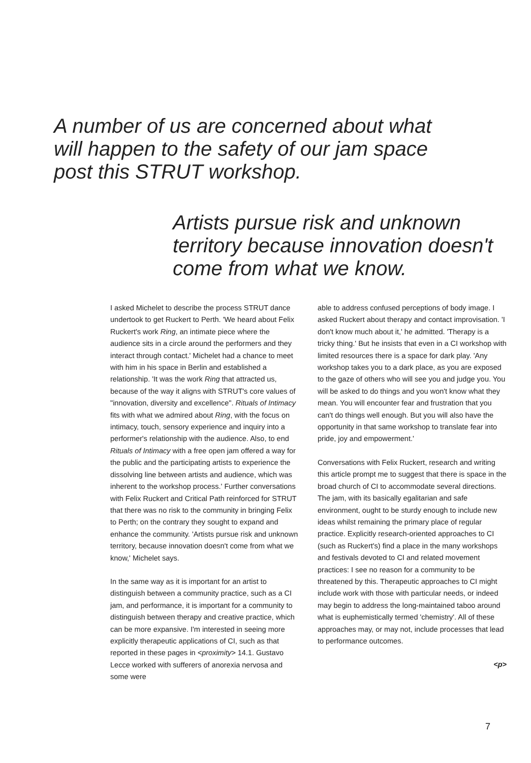A number of us are concerned about what will happen to the safety of our jam space post this STRUT workshop.
Artists pursue risk and unknown territory because innovation doesn't come from what we know.
I asked Michelet to describe the process STRUT dance undertook to get Ruckert to Perth. 'We heard about Felix Ruckert's work Ring, an intimate piece where the audience sits in a circle around the performers and they interact through contact.' Michelet had a chance to meet with him in his space in Berlin and established a relationship. 'It was the work Ring that attracted us, because of the way it aligns with STRUT's core values of "innovation, diversity and excellence". Rituals of Intimacy fits with what we admired about Ring, with the focus on intimacy, touch, sensory experience and inquiry into a performer's relationship with the audience. Also, to end Rituals of Intimacy with a free open jam offered a way for the public and the participating artists to experience the dissolving line between artists and audience, which was inherent to the workshop process.' Further conversations with Felix Ruckert and Critical Path reinforced for STRUT that there was no risk to the community in bringing Felix to Perth; on the contrary they sought to expand and enhance the community. 'Artists pursue risk and unknown territory, because innovation doesn't come from what we know,' Michelet says.
In the same way as it is important for an artist to distinguish between a community practice, such as a CI jam, and performance, it is important for a community to distinguish between therapy and creative practice, which can be more expansive. I'm interested in seeing more explicitly therapeutic applications of CI, such as that reported in these pages in <proximity> 14.1. Gustavo Lecce worked with sufferers of anorexia nervosa and some were
able to address confused perceptions of body image. I asked Ruckert about therapy and contact improvisation. 'I don't know much about it,' he admitted. 'Therapy is a tricky thing.' But he insists that even in a CI workshop with limited resources there is a space for dark play. 'Any workshop takes you to a dark place, as you are exposed to the gaze of others who will see you and judge you. You will be asked to do things and you won't know what they mean. You will encounter fear and frustration that you can't do things well enough. But you will also have the opportunity in that same workshop to translate fear into pride, joy and empowerment.'
Conversations with Felix Ruckert, research and writing this article prompt me to suggest that there is space in the broad church of CI to accommodate several directions. The jam, with its basically egalitarian and safe environment, ought to be sturdy enough to include new ideas whilst remaining the primary place of regular practice. Explicitly research-oriented approaches to CI (such as Ruckert's) find a place in the many workshops and festivals devoted to CI and related movement practices: I see no reason for a community to be threatened by this. Therapeutic approaches to CI might include work with those with particular needs, or indeed may begin to address the long-maintained taboo around what is euphemistically termed 'chemistry'. All of these approaches may, or may not, include processes that lead to performance outcomes.
<p>
7